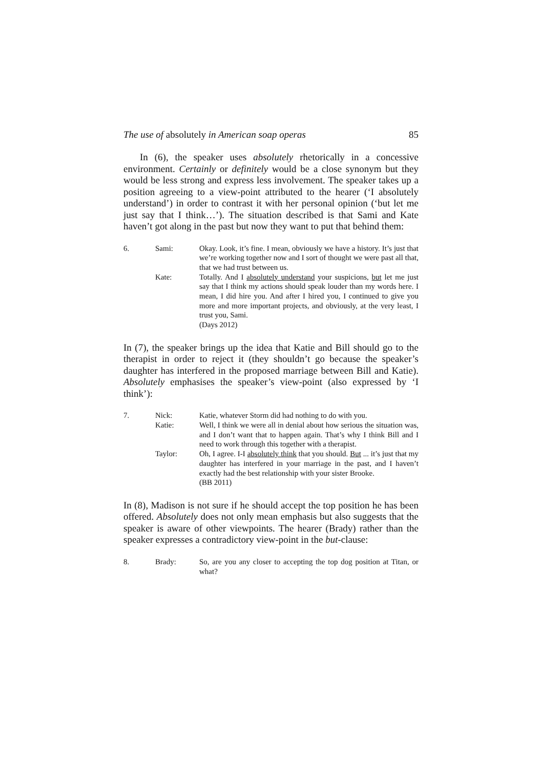The use of absolutely in American soap operas 85
In (6), the speaker uses absolutely rhetorically in a concessive environment. Certainly or definitely would be a close synonym but they would be less strong and express less involvement. The speaker takes up a position agreeing to a view-point attributed to the hearer (‘I absolutely understand’) in order to contrast it with her personal opinion (‘but let me just say that I think…’). The situation described is that Sami and Kate haven’t got along in the past but now they want to put that behind them:
6.
Sami:
Okay. Look, it’s fine. I mean, obviously we have a history. It’s just that we’re working together now and I sort of thought we were past all that, that we had trust between us.
Kate:
Totally. And I absolutely understand your suspicions, but let me just say that I think my actions should speak louder than my words here. I mean, I did hire you. And after I hired you, I continued to give you more and more important projects, and obviously, at the very least, I trust you, Sami.
(Days 2012)
In (7), the speaker brings up the idea that Katie and Bill should go to the therapist in order to reject it (they shouldn’t go because the speaker’s daughter has interfered in the proposed marriage between Bill and Katie). Absolutely emphasises the speaker’s view-point (also expressed by ‘I think’):
7.
Nick:
Katie, whatever Storm did had nothing to do with you.
Katie:
Well, I think we were all in denial about how serious the situation was, and I don’t want that to happen again. That’s why I think Bill and I need to work through this together with a therapist.
Taylor:
Oh, I agree. I-I absolutely think that you should. But ... it’s just that my daughter has interfered in your marriage in the past, and I haven’t exactly had the best relationship with your sister Brooke.
(BB 2011)
In (8), Madison is not sure if he should accept the top position he has been offered. Absolutely does not only mean emphasis but also suggests that the speaker is aware of other viewpoints. The hearer (Brady) rather than the speaker expresses a contradictory view-point in the but-clause:
8.
Brady:
So, are you any closer to accepting the top dog position at Titan, or what?